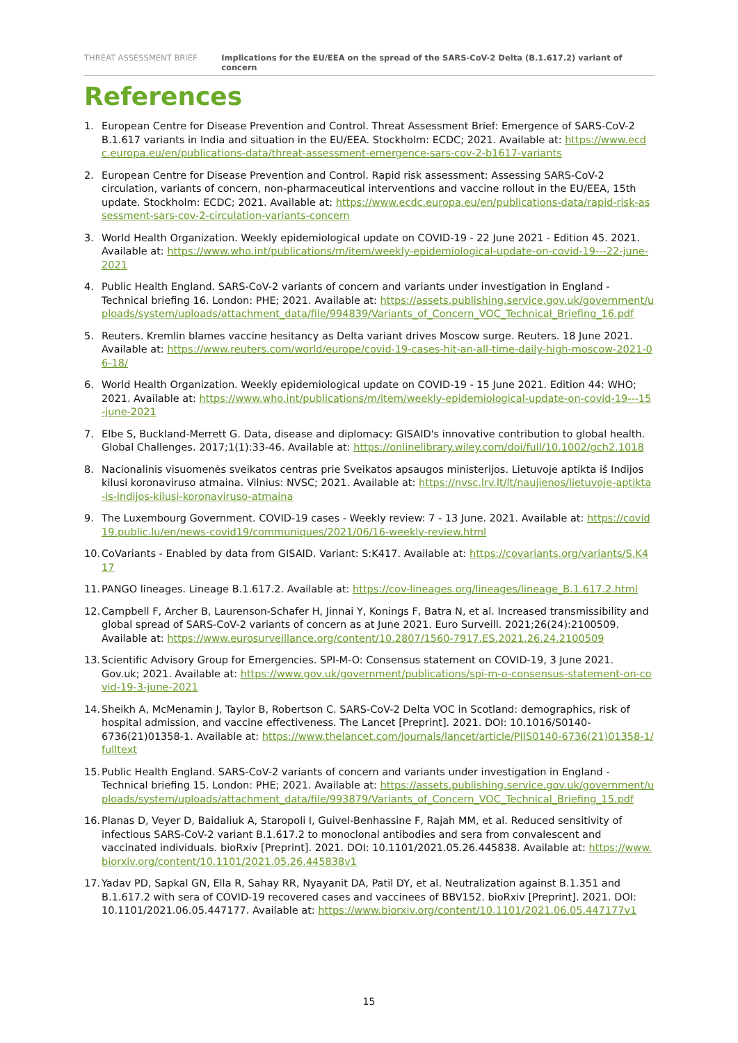THREAT ASSESSMENT BRIEF Implications for the EU/EEA on the spread of the SARS-CoV-2 Delta (B.1.617.2) variant of concern
References
1. European Centre for Disease Prevention and Control. Threat Assessment Brief: Emergence of SARS-CoV-2 B.1.617 variants in India and situation in the EU/EEA. Stockholm: ECDC; 2021. Available at: https://www.ecdc.europa.eu/en/publications-data/threat-assessment-emergence-sars-cov-2-b1617-variants
2. European Centre for Disease Prevention and Control. Rapid risk assessment: Assessing SARS-CoV-2 circulation, variants of concern, non-pharmaceutical interventions and vaccine rollout in the EU/EEA, 15th update. Stockholm: ECDC; 2021. Available at: https://www.ecdc.europa.eu/en/publications-data/rapid-risk-assessment-sars-cov-2-circulation-variants-concern
3. World Health Organization. Weekly epidemiological update on COVID-19 - 22 June 2021 - Edition 45. 2021. Available at: https://www.who.int/publications/m/item/weekly-epidemiological-update-on-covid-19---22-june-2021
4. Public Health England. SARS-CoV-2 variants of concern and variants under investigation in England - Technical briefing 16. London: PHE; 2021. Available at: https://assets.publishing.service.gov.uk/government/uploads/system/uploads/attachment_data/file/994839/Variants_of_Concern_VOC_Technical_Briefing_16.pdf
5. Reuters. Kremlin blames vaccine hesitancy as Delta variant drives Moscow surge. Reuters. 18 June 2021. Available at: https://www.reuters.com/world/europe/covid-19-cases-hit-an-all-time-daily-high-moscow-2021-06-18/
6. World Health Organization. Weekly epidemiological update on COVID-19 - 15 June 2021. Edition 44: WHO; 2021. Available at: https://www.who.int/publications/m/item/weekly-epidemiological-update-on-covid-19---15-june-2021
7. Elbe S, Buckland-Merrett G. Data, disease and diplomacy: GISAID's innovative contribution to global health. Global Challenges. 2017;1(1):33-46. Available at: https://onlinelibrary.wiley.com/doi/full/10.1002/gch2.1018
8. Nacionalinis visuomenės sveikatos centras prie Sveikatos apsaugos ministerijos. Lietuvoje aptikta iš Indijos kilusi koronaviruso atmaina. Vilnius: NVSC; 2021. Available at: https://nvsc.lrv.lt/lt/naujienos/lietuvoje-aptikta-is-indijos-kilusi-koronaviruso-atmaina
9. The Luxembourg Government. COVID-19 cases - Weekly review: 7 - 13 June. 2021. Available at: https://covid19.public.lu/en/news-covid19/communiques/2021/06/16-weekly-review.html
10. CoVariants - Enabled by data from GISAID. Variant: S:K417. Available at: https://covariants.org/variants/S.K417
11. PANGO lineages. Lineage B.1.617.2. Available at: https://cov-lineages.org/lineages/lineage_B.1.617.2.html
12. Campbell F, Archer B, Laurenson-Schafer H, Jinnai Y, Konings F, Batra N, et al. Increased transmissibility and global spread of SARS-CoV-2 variants of concern as at June 2021. Euro Surveill. 2021;26(24):2100509. Available at: https://www.eurosurveillance.org/content/10.2807/1560-7917.ES.2021.26.24.2100509
13. Scientific Advisory Group for Emergencies. SPI-M-O: Consensus statement on COVID-19, 3 June 2021. Gov.uk; 2021. Available at: https://www.gov.uk/government/publications/spi-m-o-consensus-statement-on-covid-19-3-june-2021
14. Sheikh A, McMenamin J, Taylor B, Robertson C. SARS-CoV-2 Delta VOC in Scotland: demographics, risk of hospital admission, and vaccine effectiveness. The Lancet [Preprint]. 2021. DOI: 10.1016/S0140-6736(21)01358-1. Available at: https://www.thelancet.com/journals/lancet/article/PIIS0140-6736(21)01358-1/fulltext
15. Public Health England. SARS-CoV-2 variants of concern and variants under investigation in England - Technical briefing 15. London: PHE; 2021. Available at: https://assets.publishing.service.gov.uk/government/uploads/system/uploads/attachment_data/file/993879/Variants_of_Concern_VOC_Technical_Briefing_15.pdf
16. Planas D, Veyer D, Baidaliuk A, Staropoli I, Guivel-Benhassine F, Rajah MM, et al. Reduced sensitivity of infectious SARS-CoV-2 variant B.1.617.2 to monoclonal antibodies and sera from convalescent and vaccinated individuals. bioRxiv [Preprint]. 2021. DOI: 10.1101/2021.05.26.445838. Available at: https://www.biorxiv.org/content/10.1101/2021.05.26.445838v1
17. Yadav PD, Sapkal GN, Ella R, Sahay RR, Nyayanit DA, Patil DY, et al. Neutralization against B.1.351 and B.1.617.2 with sera of COVID-19 recovered cases and vaccinees of BBV152. bioRxiv [Preprint]. 2021. DOI: 10.1101/2021.06.05.447177. Available at: https://www.biorxiv.org/content/10.1101/2021.06.05.447177v1
15